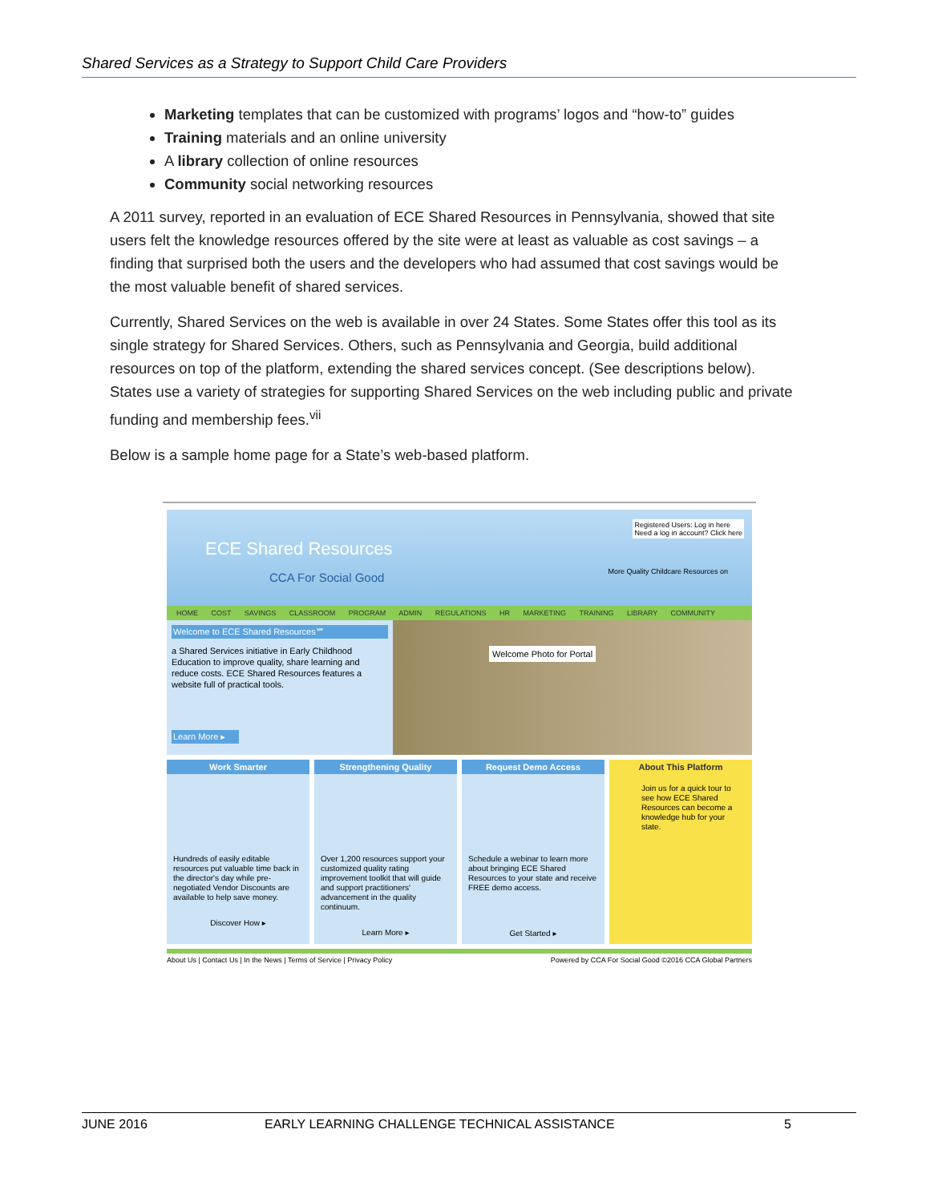Shared Services as a Strategy to Support Child Care Providers
Marketing templates that can be customized with programs’ logos and “how-to” guides
Training materials and an online university
A library collection of online resources
Community social networking resources
A 2011 survey, reported in an evaluation of ECE Shared Resources in Pennsylvania, showed that site users felt the knowledge resources offered by the site were at least as valuable as cost savings – a finding that surprised both the users and the developers who had assumed that cost savings would be the most valuable benefit of shared services.
Currently, Shared Services on the web is available in over 24 States. Some States offer this tool as its single strategy for Shared Services. Others, such as Pennsylvania and Georgia, build additional resources on top of the platform, extending the shared services concept. (See descriptions below). States use a variety of strategies for supporting Shared Services on the web including public and private funding and membership fees.<sup>vii</sup>
Below is a sample home page for a State’s web-based platform.
ECE Shared Resources
CCA For Social Good
Registered Users: Log in here
Need a log in account? Click here
More Quality Childcare Resources on
HOME COST SAVINGS CLASSROOM PROGRAM ADMIN REGULATIONS HR MARKETING TRAINING LIBRARY COMMUNITY
Welcome to ECE Shared Resources℠
a Shared Services initiative in Early Childhood Education to improve quality, share learning and reduce costs. ECE Shared Resources features a website full of practical tools.
Learn More ▸
Welcome Photo for Portal
Work Smarter
Hundreds of easily editable resources put valuable time back in the director's day while pre-negotiated Vendor Discounts are available to help save money.
Discover How ▸
Strengthening Quality
Over 1,200 resources support your customized quality rating improvement toolkit that will guide and support practitioners' advancement in the quality continuum.
Learn More ▸
Request Demo Access
Schedule a webinar to learn more about bringing ECE Shared Resources to your state and receive FREE demo access.
Get Started ▸
About This Platform
Join us for a quick tour to see how ECE Shared Resources can become a knowledge hub for your state.
About Us | Contact Us | In the News | Terms of Service | Privacy Policy Powered by CCA For Social Good ©2016 CCA Global Partners
JUNE 2016 EARLY LEARNING CHALLENGE TECHNICAL ASSISTANCE 5